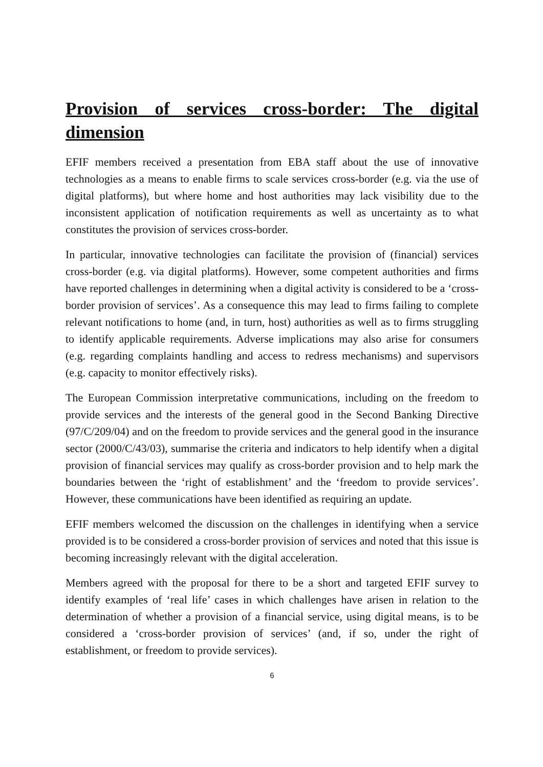Provision of services cross-border: The digital dimension
EFIF members received a presentation from EBA staff about the use of innovative technologies as a means to enable firms to scale services cross-border (e.g. via the use of digital platforms), but where home and host authorities may lack visibility due to the inconsistent application of notification requirements as well as uncertainty as to what constitutes the provision of services cross-border.
In particular, innovative technologies can facilitate the provision of (financial) services cross-border (e.g. via digital platforms). However, some competent authorities and firms have reported challenges in determining when a digital activity is considered to be a ‘cross-border provision of services’. As a consequence this may lead to firms failing to complete relevant notifications to home (and, in turn, host) authorities as well as to firms struggling to identify applicable requirements. Adverse implications may also arise for consumers (e.g. regarding complaints handling and access to redress mechanisms) and supervisors (e.g. capacity to monitor effectively risks).
The European Commission interpretative communications, including on the freedom to provide services and the interests of the general good in the Second Banking Directive (97/C/209/04) and on the freedom to provide services and the general good in the insurance sector (2000/C/43/03), summarise the criteria and indicators to help identify when a digital provision of financial services may qualify as cross-border provision and to help mark the boundaries between the ‘right of establishment’ and the ‘freedom to provide services’. However, these communications have been identified as requiring an update.
EFIF members welcomed the discussion on the challenges in identifying when a service provided is to be considered a cross-border provision of services and noted that this issue is becoming increasingly relevant with the digital acceleration.
Members agreed with the proposal for there to be a short and targeted EFIF survey to identify examples of ‘real life’ cases in which challenges have arisen in relation to the determination of whether a provision of a financial service, using digital means, is to be considered a ‘cross-border provision of services’ (and, if so, under the right of establishment, or freedom to provide services).
6